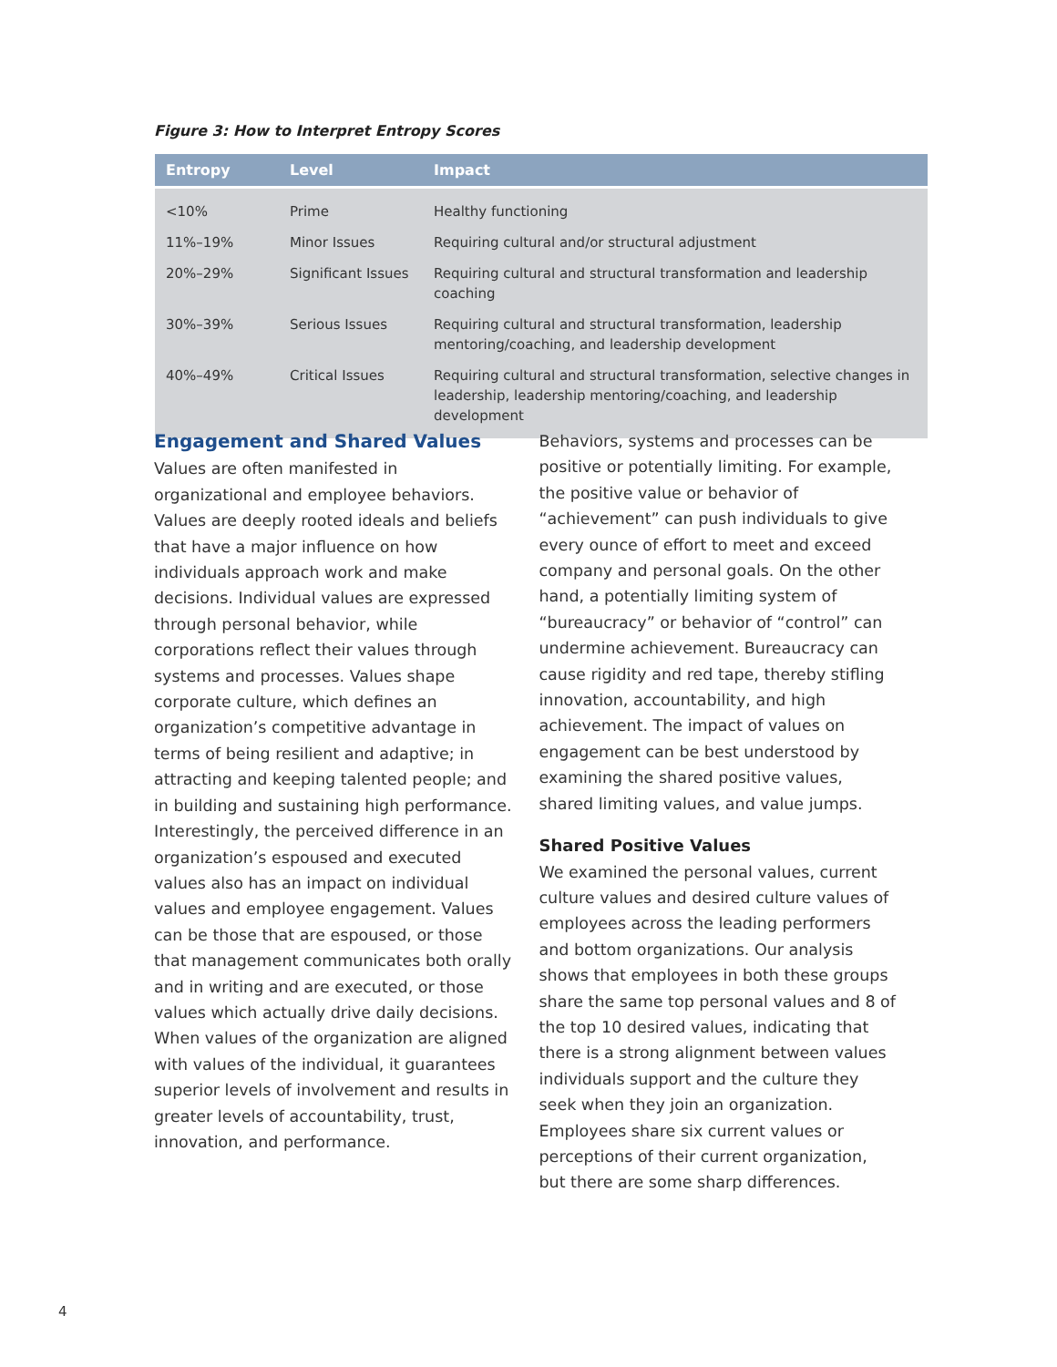Figure 3: How to Interpret Entropy Scores
| Entropy | Level | Impact |
| --- | --- | --- |
| <10% | Prime | Healthy functioning |
| 11%–19% | Minor Issues | Requiring cultural and/or structural adjustment |
| 20%–29% | Significant Issues | Requiring cultural and structural transformation and leadership coaching |
| 30%–39% | Serious Issues | Requiring cultural and structural transformation, leadership mentoring/coaching, and leadership development |
| 40%–49% | Critical Issues | Requiring cultural and structural transformation, selective changes in leadership, leadership mentoring/coaching, and leadership development |
Engagement and Shared Values
Values are often manifested in organizational and employee behaviors. Values are deeply rooted ideals and beliefs that have a major influence on how individuals approach work and make decisions. Individual values are expressed through personal behavior, while corporations reflect their values through systems and processes. Values shape corporate culture, which defines an organization’s competitive advantage in terms of being resilient and adaptive; in attracting and keeping talented people; and in building and sustaining high performance. Interestingly, the perceived difference in an organization’s espoused and executed values also has an impact on individual values and employee engagement. Values can be those that are espoused, or those that management communicates both orally and in writing and are executed, or those values which actually drive daily decisions. When values of the organization are aligned with values of the individual, it guarantees superior levels of involvement and results in greater levels of accountability, trust, innovation, and performance.
Behaviors, systems and processes can be positive or potentially limiting. For example, the positive value or behavior of “achievement” can push individuals to give every ounce of effort to meet and exceed company and personal goals. On the other hand, a potentially limiting system of “bureaucracy” or behavior of “control” can undermine achievement. Bureaucracy can cause rigidity and red tape, thereby stifling innovation, accountability, and high achievement. The impact of values on engagement can be best understood by examining the shared positive values, shared limiting values, and value jumps.
Shared Positive Values
We examined the personal values, current culture values and desired culture values of employees across the leading performers and bottom organizations. Our analysis shows that employees in both these groups share the same top personal values and 8 of the top 10 desired values, indicating that there is a strong alignment between values individuals support and the culture they seek when they join an organization. Employees share six current values or perceptions of their current organization, but there are some sharp differences.
4